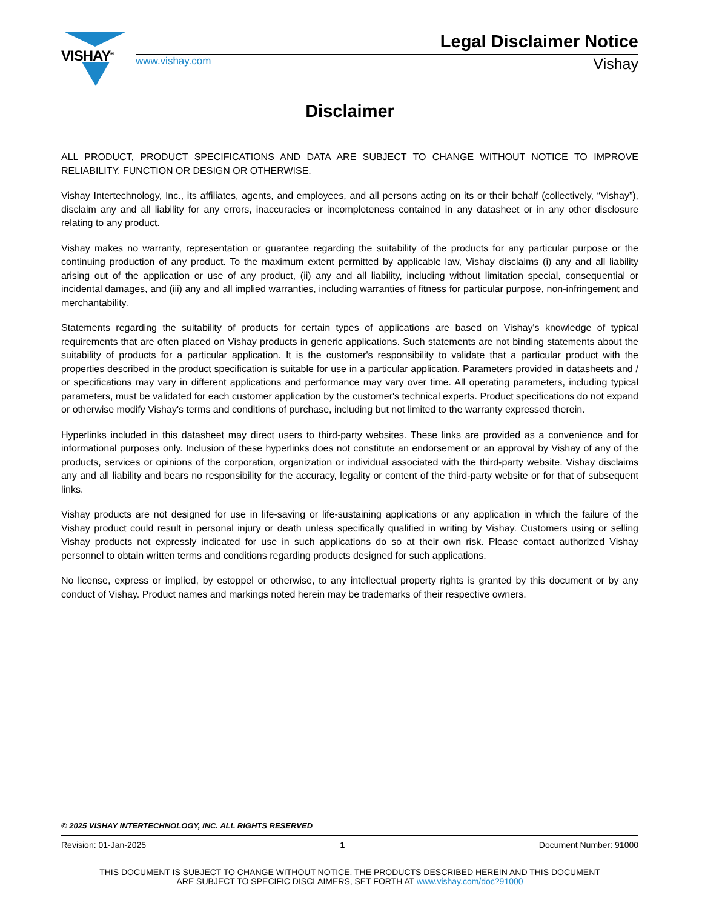VISHAY<sup>®</sup>
Legal Disclaimer Notice
www.vishay.com Vishay
Disclaimer
ALL PRODUCT, PRODUCT SPECIFICATIONS AND DATA ARE SUBJECT TO CHANGE WITHOUT NOTICE TO IMPROVE RELIABILITY, FUNCTION OR DESIGN OR OTHERWISE.
Vishay Intertechnology, Inc., its affiliates, agents, and employees, and all persons acting on its or their behalf (collectively, “Vishay”), disclaim any and all liability for any errors, inaccuracies or incompleteness contained in any datasheet or in any other disclosure relating to any product.
Vishay makes no warranty, representation or guarantee regarding the suitability of the products for any particular purpose or the continuing production of any product. To the maximum extent permitted by applicable law, Vishay disclaims (i) any and all liability arising out of the application or use of any product, (ii) any and all liability, including without limitation special, consequential or incidental damages, and (iii) any and all implied warranties, including warranties of fitness for particular purpose, non-infringement and merchantability.
Statements regarding the suitability of products for certain types of applications are based on Vishay's knowledge of typical requirements that are often placed on Vishay products in generic applications. Such statements are not binding statements about the suitability of products for a particular application. It is the customer's responsibility to validate that a particular product with the properties described in the product specification is suitable for use in a particular application. Parameters provided in datasheets and / or specifications may vary in different applications and performance may vary over time. All operating parameters, including typical parameters, must be validated for each customer application by the customer's technical experts. Product specifications do not expand or otherwise modify Vishay's terms and conditions of purchase, including but not limited to the warranty expressed therein.
Hyperlinks included in this datasheet may direct users to third-party websites. These links are provided as a convenience and for informational purposes only. Inclusion of these hyperlinks does not constitute an endorsement or an approval by Vishay of any of the products, services or opinions of the corporation, organization or individual associated with the third-party website. Vishay disclaims any and all liability and bears no responsibility for the accuracy, legality or content of the third-party website or for that of subsequent links.
Vishay products are not designed for use in life-saving or life-sustaining applications or any application in which the failure of the Vishay product could result in personal injury or death unless specifically qualified in writing by Vishay. Customers using or selling Vishay products not expressly indicated for use in such applications do so at their own risk. Please contact authorized Vishay personnel to obtain written terms and conditions regarding products designed for such applications.
No license, express or implied, by estoppel or otherwise, to any intellectual property rights is granted by this document or by any conduct of Vishay. Product names and markings noted herein may be trademarks of their respective owners.
© 2025 VISHAY INTERTECHNOLOGY, INC. ALL RIGHTS RESERVED
Revision: 01-Jan-2025 1 Document Number: 91000
THIS DOCUMENT IS SUBJECT TO CHANGE WITHOUT NOTICE. THE PRODUCTS DESCRIBED HEREIN AND THIS DOCUMENT
ARE SUBJECT TO SPECIFIC DISCLAIMERS, SET FORTH AT www.vishay.com/doc?91000